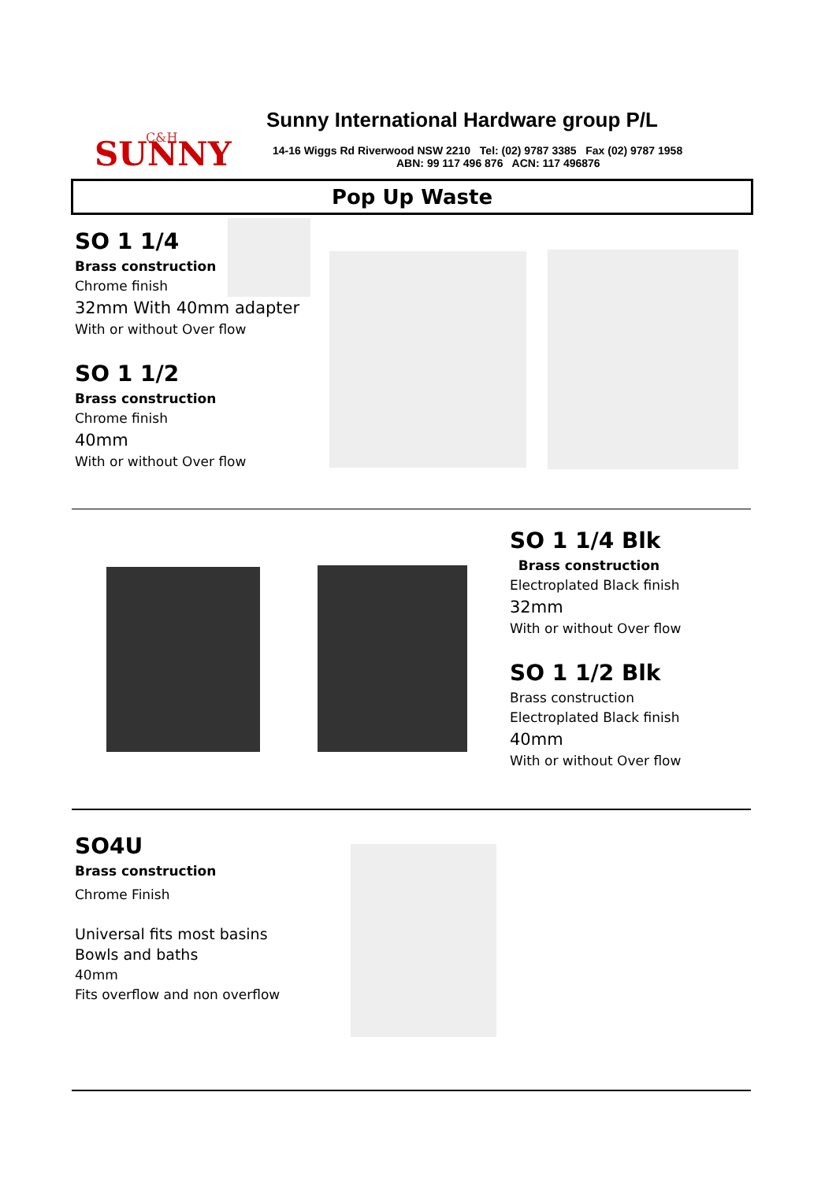SUNNY
C&H
Sunny International Hardware group P/L
14-16 Wiggs Rd Riverwood NSW 2210 Tel: (02) 9787 3385 Fax (02) 9787 1958
ABN: 99 117 496 876 ACN: 117 496876
Pop Up Waste
SO 1 1/4
Brass construction
Chrome finish
32mm With 40mm adapter
With or without Over flow
SO 1 1/2
Brass construction
Chrome finish
40mm
With or without Over flow
SO 1 1/4 Blk
Brass construction
Electroplated Black finish
32mm
With or without Over flow
SO 1 1/2 Blk
Brass construction
Electroplated Black finish
40mm
With or without Over flow
SO4U
Brass construction
Chrome Finish
Universal fits most basins
Bowls and baths
40mm
Fits overflow and non overflow